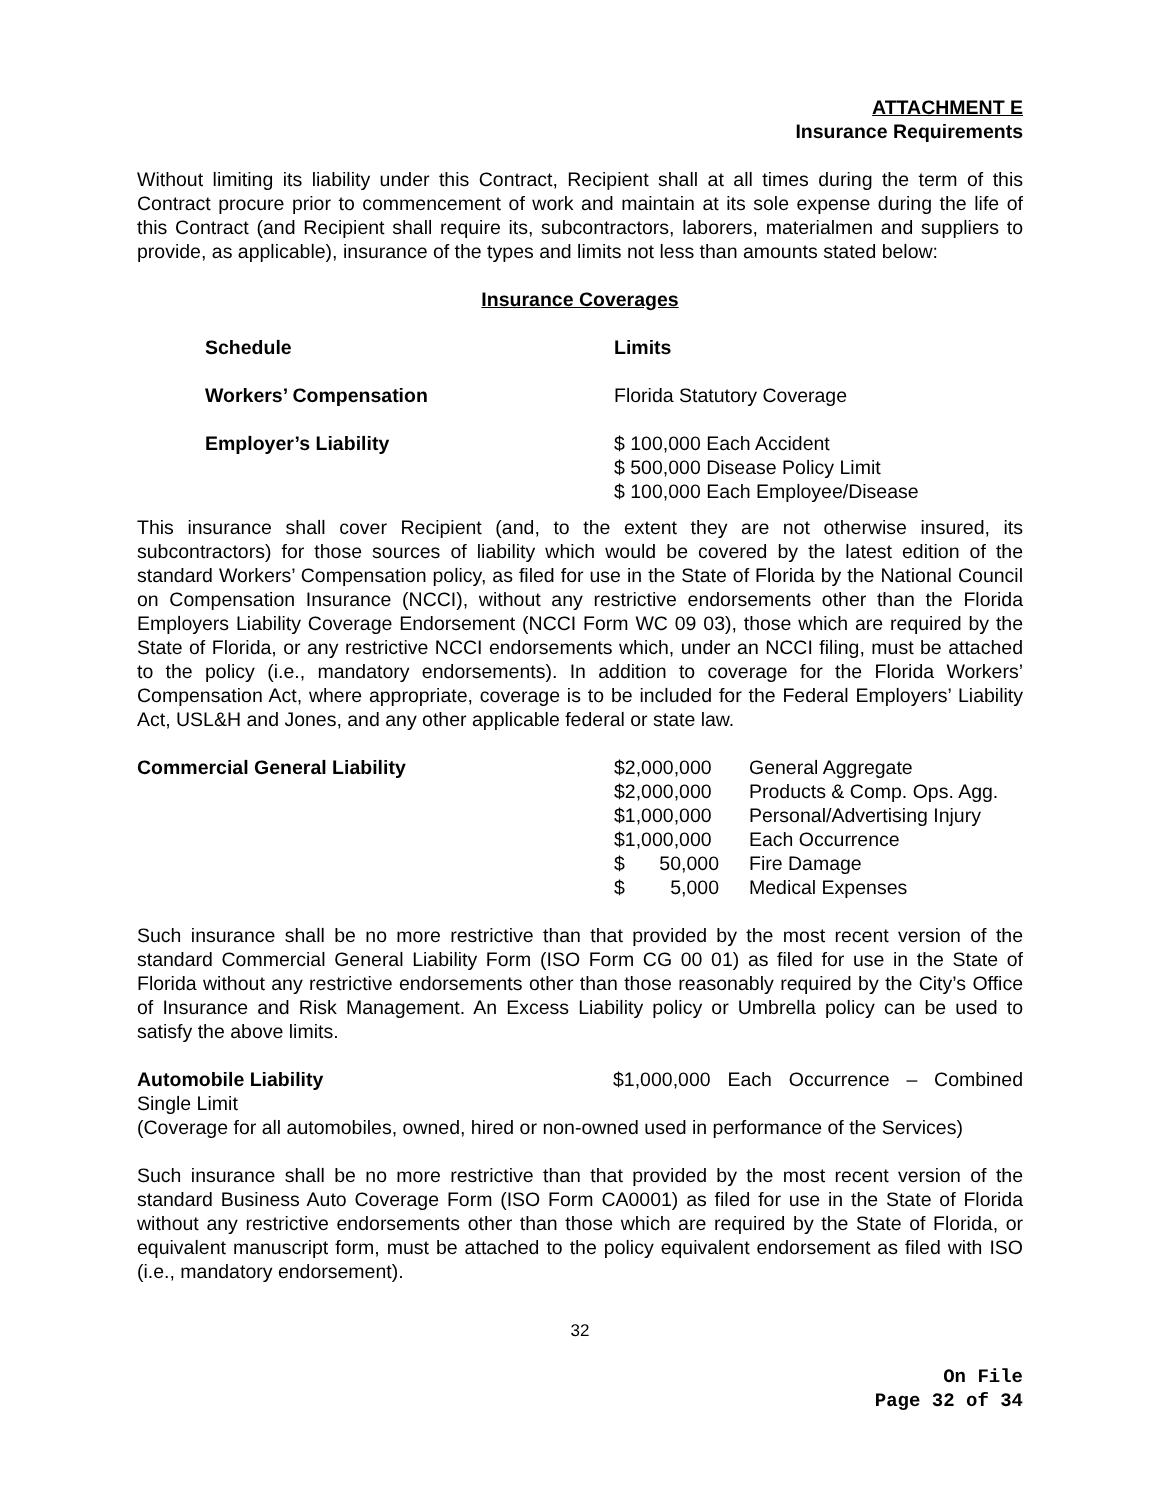ATTACHMENT E
Insurance Requirements
Without limiting its liability under this Contract, Recipient shall at all times during the term of this Contract procure prior to commencement of work and maintain at its sole expense during the life of this Contract (and Recipient shall require its, subcontractors, laborers, materialmen and suppliers to provide, as applicable), insurance of the types and limits not less than amounts stated below:
Insurance Coverages
| Schedule | Limits |
| Workers’ Compensation | Florida Statutory Coverage |
| Employer’s Liability | $ 100,000 Each Accident $ 500,000 Disease Policy Limit $ 100,000 Each Employee/Disease |
This insurance shall cover Recipient (and, to the extent they are not otherwise insured, its subcontractors) for those sources of liability which would be covered by the latest edition of the standard Workers’ Compensation policy, as filed for use in the State of Florida by the National Council on Compensation Insurance (NCCI), without any restrictive endorsements other than the Florida Employers Liability Coverage Endorsement (NCCI Form WC 09 03), those which are required by the State of Florida, or any restrictive NCCI endorsements which, under an NCCI filing, must be attached to the policy (i.e., mandatory endorsements). In addition to coverage for the Florida Workers’ Compensation Act, where appropriate, coverage is to be included for the Federal Employers’ Liability Act, USL&H and Jones, and any other applicable federal or state law.
| Commercial General Liability | $2,000,000 | General Aggregate |
| | $2,000,000 | Products & Comp. Ops. Agg. |
| | $1,000,000 | Personal/Advertising Injury |
| | $1,000,000 | Each Occurrence |
| | $ 50,000 | Fire Damage |
| | $ 5,000 | Medical Expenses |
Such insurance shall be no more restrictive than that provided by the most recent version of the standard Commercial General Liability Form (ISO Form CG 00 01) as filed for use in the State of Florida without any restrictive endorsements other than those reasonably required by the City’s Office of Insurance and Risk Management. An Excess Liability policy or Umbrella policy can be used to satisfy the above limits.
Automobile Liability $1,000,000 Each Occurrence – Combined
Single Limit
(Coverage for all automobiles, owned, hired or non-owned used in performance of the Services)
Such insurance shall be no more restrictive than that provided by the most recent version of the standard Business Auto Coverage Form (ISO Form CA0001) as filed for use in the State of Florida without any restrictive endorsements other than those which are required by the State of Florida, or equivalent manuscript form, must be attached to the policy equivalent endorsement as filed with ISO (i.e., mandatory endorsement).
32
On File
Page 32 of 34